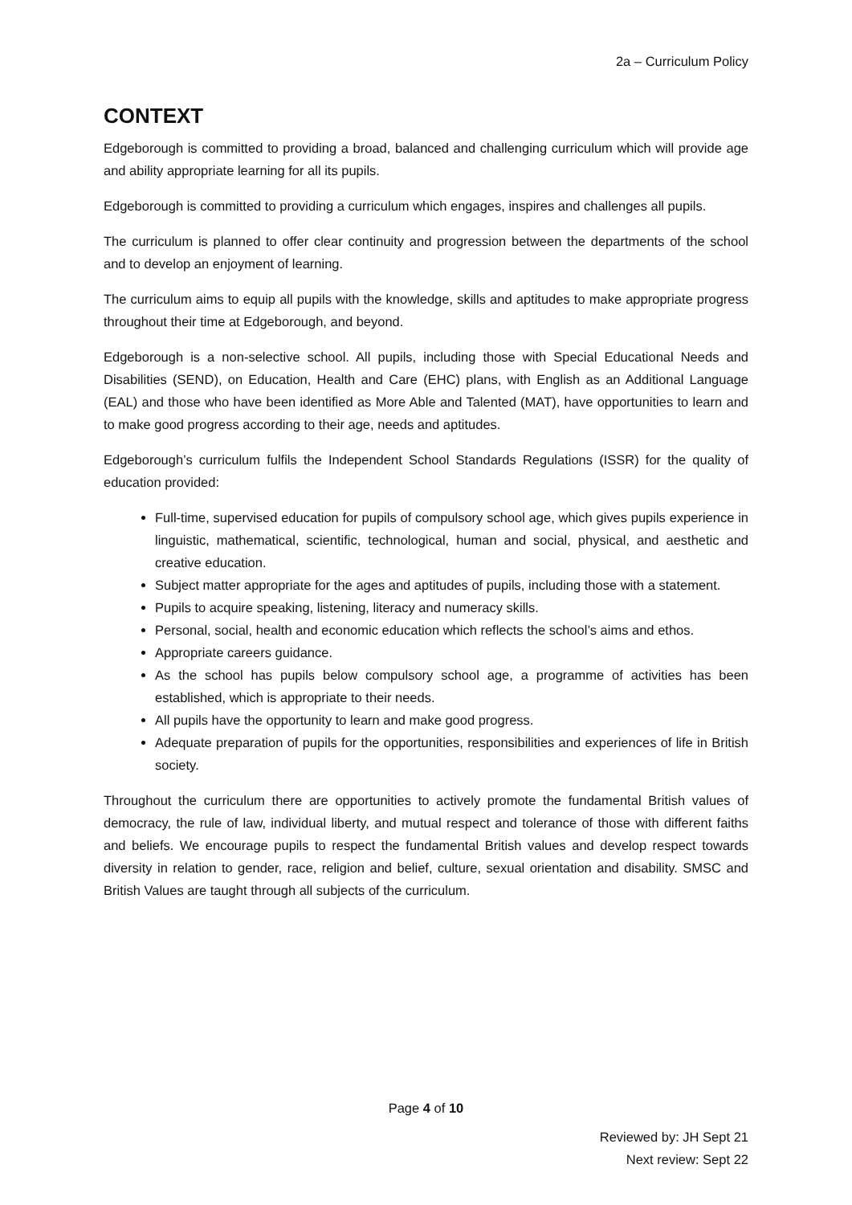2a – Curriculum Policy
CONTEXT
Edgeborough is committed to providing a broad, balanced and challenging curriculum which will provide age and ability appropriate learning for all its pupils.
Edgeborough is committed to providing a curriculum which engages, inspires and challenges all pupils.
The curriculum is planned to offer clear continuity and progression between the departments of the school and to develop an enjoyment of learning.
The curriculum aims to equip all pupils with the knowledge, skills and aptitudes to make appropriate progress throughout their time at Edgeborough, and beyond.
Edgeborough is a non-selective school. All pupils, including those with Special Educational Needs and Disabilities (SEND), on Education, Health and Care (EHC) plans, with English as an Additional Language (EAL) and those who have been identified as More Able and Talented (MAT), have opportunities to learn and to make good progress according to their age, needs and aptitudes.
Edgeborough’s curriculum fulfils the Independent School Standards Regulations (ISSR) for the quality of education provided:
Full-time, supervised education for pupils of compulsory school age, which gives pupils experience in linguistic, mathematical, scientific, technological, human and social, physical, and aesthetic and creative education.
Subject matter appropriate for the ages and aptitudes of pupils, including those with a statement.
Pupils to acquire speaking, listening, literacy and numeracy skills.
Personal, social, health and economic education which reflects the school’s aims and ethos.
Appropriate careers guidance.
As the school has pupils below compulsory school age, a programme of activities has been established, which is appropriate to their needs.
All pupils have the opportunity to learn and make good progress.
Adequate preparation of pupils for the opportunities, responsibilities and experiences of life in British society.
Throughout the curriculum there are opportunities to actively promote the fundamental British values of democracy, the rule of law, individual liberty, and mutual respect and tolerance of those with different faiths and beliefs. We encourage pupils to respect the fundamental British values and develop respect towards diversity in relation to gender, race, religion and belief, culture, sexual orientation and disability. SMSC and British Values are taught through all subjects of the curriculum.
Page 4 of 10
Reviewed by: JH Sept 21
Next review: Sept 22